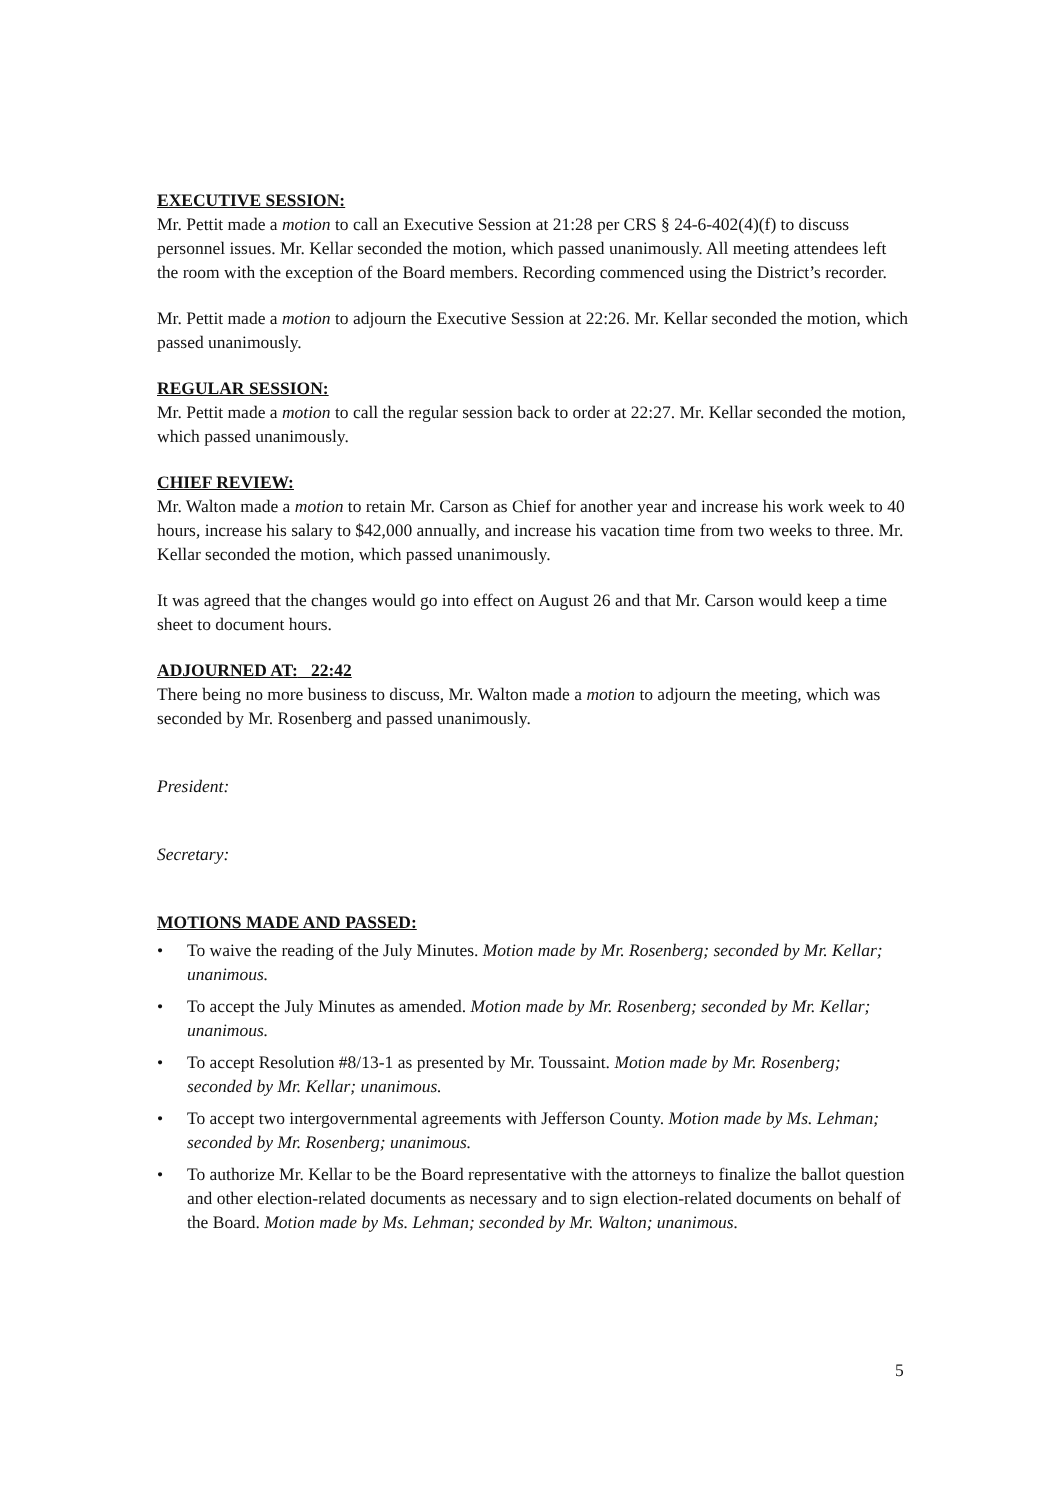EXECUTIVE SESSION:
Mr. Pettit made a motion to call an Executive Session at 21:28 per CRS § 24-6-402(4)(f) to discuss personnel issues. Mr. Kellar seconded the motion, which passed unanimously. All meeting attendees left the room with the exception of the Board members. Recording commenced using the District’s recorder.
Mr. Pettit made a motion to adjourn the Executive Session at 22:26. Mr. Kellar seconded the motion, which passed unanimously.
REGULAR SESSION:
Mr. Pettit made a motion to call the regular session back to order at 22:27. Mr. Kellar seconded the motion, which passed unanimously.
CHIEF REVIEW:
Mr. Walton made a motion to retain Mr. Carson as Chief for another year and increase his work week to 40 hours, increase his salary to $42,000 annually, and increase his vacation time from two weeks to three. Mr. Kellar seconded the motion, which passed unanimously.
It was agreed that the changes would go into effect on August 26 and that Mr. Carson would keep a time sheet to document hours.
ADJOURNED AT: 22:42
There being no more business to discuss, Mr. Walton made a motion to adjourn the meeting, which was seconded by Mr. Rosenberg and passed unanimously.
President:
Secretary:
MOTIONS MADE AND PASSED:
• To waive the reading of the July Minutes. Motion made by Mr. Rosenberg; seconded by Mr. Kellar; unanimous.
• To accept the July Minutes as amended. Motion made by Mr. Rosenberg; seconded by Mr. Kellar; unanimous.
• To accept Resolution #8/13-1 as presented by Mr. Toussaint. Motion made by Mr. Rosenberg; seconded by Mr. Kellar; unanimous.
• To accept two intergovernmental agreements with Jefferson County. Motion made by Ms. Lehman; seconded by Mr. Rosenberg; unanimous.
• To authorize Mr. Kellar to be the Board representative with the attorneys to finalize the ballot question and other election-related documents as necessary and to sign election-related documents on behalf of the Board. Motion made by Ms. Lehman; seconded by Mr. Walton; unanimous.
5